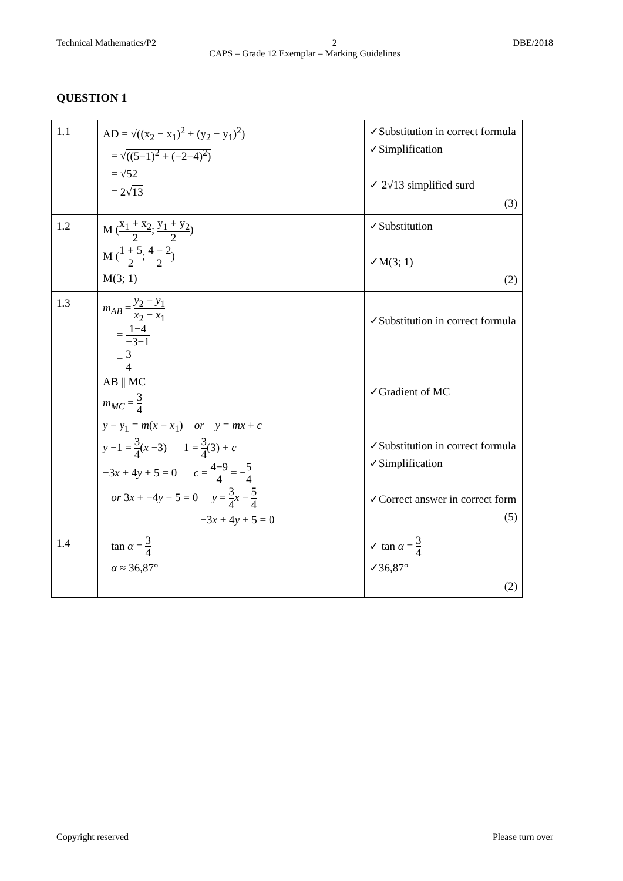Technical Mathematics/P2 2 DBE/2018
CAPS – Grade 12 Exemplar – Marking Guidelines
QUESTION 1
| 1.1 | AD = √ ((x<sub>2</sub> − x<sub>1</sub>)<sup>2</sup> + (y<sub>2</sub> − y<sub>1</sub>)<sup>2</sup>) = √ ((5−1)<sup>2</sup> + (−2−4)<sup>2</sup>) = √ 52 = 2√ 13 | ✓Substitution in correct formula ✓Simplification ✓ 2√13 simplified surd (3) |
| 1.2 | M ( x<sub>1</sub> + x<sub>2</sub> 2 ; y<sub>1</sub> + y<sub>2</sub> 2 ) M ( 1 + 5 2 ; 4 − 2 2 ) M(3; 1) | ✓Substitution ✓M(3; 1) (2) |
| 1.3 | m<sub>AB</sub> = y<sub>2</sub> − y<sub>1</sub> x<sub>2</sub> − x<sub>1</sub> = 1−4 −3−1 = 3 4 AB // MC m<sub>MC</sub> = 3 4 y − y<sub>1</sub> = m ( x − x<sub>1</sub>) or y = mx + c y −1 = 3 4 ( x −3) 1 = 3 4 (3) + c −3 x + 4 y + 5 = 0 c = 4−9 4 = − 5 4 or 3 x + −4 y − 5 = 0 y = 3 4 x − 5 4 −3 x + 4 y + 5 = 0 | ✓Substitution in correct formula ✓Gradient of MC ✓Substitution in correct formula ✓Simplification ✓Correct answer in correct form (5) |
| 1.4 | tan α = 3 4 α ≈ 36,87° | ✓ tan α = 3 4 ✓36,87° (2) |
Copyright reserved Please turn over